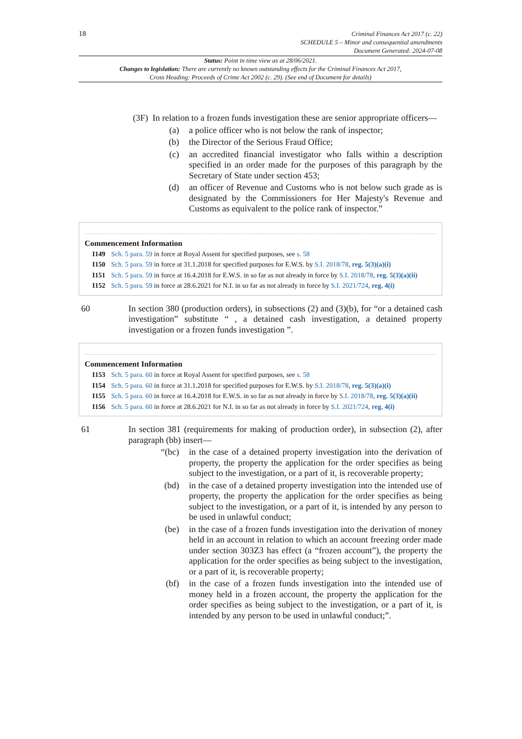18
Criminal Finances Act 2017 (c. 22)
SCHEDULE 5 – Minor and consequential amendments
Document Generated: 2024-07-08
Status: Point in time view as at 28/06/2021.
Changes to legislation: There are currently no known outstanding effects for the Criminal Finances Act 2017, Cross Heading: Proceeds of Crime Act 2002 (c. 29). (See end of Document for details)
(3F) In relation to a frozen funds investigation these are senior appropriate officers—
(a) a police officer who is not below the rank of inspector;
(b) the Director of the Serious Fraud Office;
(c) an accredited financial investigator who falls within a description specified in an order made for the purposes of this paragraph by the Secretary of State under section 453;
(d) an officer of Revenue and Customs who is not below such grade as is designated by the Commissioners for Her Majesty's Revenue and Customs as equivalent to the police rank of inspector.”
Commencement Information
I149 Sch. 5 para. 59 in force at Royal Assent for specified purposes, see s. 58
I150 Sch. 5 para. 59 in force at 31.1.2018 for specified purposes for E.W.S. by S.I. 2018/78, reg. 5(3)(a)(i)
I151 Sch. 5 para. 59 in force at 16.4.2018 for E.W.S. in so far as not already in force by S.I. 2018/78, reg. 5(3)(a)(ii)
I152 Sch. 5 para. 59 in force at 28.6.2021 for N.I. in so far as not already in force by S.I. 2021/724, reg. 4(i)
60 In section 380 (production orders), in subsections (2) and (3)(b), for “or a detained cash investigation” substitute “ , a detained cash investigation, a detained property investigation or a frozen funds investigation ”.
Commencement Information
I153 Sch. 5 para. 60 in force at Royal Assent for specified purposes, see s. 58
I154 Sch. 5 para. 60 in force at 31.1.2018 for specified purposes for E.W.S. by S.I. 2018/78, reg. 5(3)(a)(i)
I155 Sch. 5 para. 60 in force at 16.4.2018 for E.W.S. in so far as not already in force by S.I. 2018/78, reg. 5(3)(a)(ii)
I156 Sch. 5 para. 60 in force at 28.6.2021 for N.I. in so far as not already in force by S.I. 2021/724, reg. 4(i)
61 In section 381 (requirements for making of production order), in subsection (2), after paragraph (bb) insert—
“(bc) in the case of a detained property investigation into the derivation of property, the property the application for the order specifies as being subject to the investigation, or a part of it, is recoverable property;
(bd) in the case of a detained property investigation into the intended use of property, the property the application for the order specifies as being subject to the investigation, or a part of it, is intended by any person to be used in unlawful conduct;
(be) in the case of a frozen funds investigation into the derivation of money held in an account in relation to which an account freezing order made under section 303Z3 has effect (a “frozen account”), the property the application for the order specifies as being subject to the investigation, or a part of it, is recoverable property;
(bf) in the case of a frozen funds investigation into the intended use of money held in a frozen account, the property the application for the order specifies as being subject to the investigation, or a part of it, is intended by any person to be used in unlawful conduct;”.